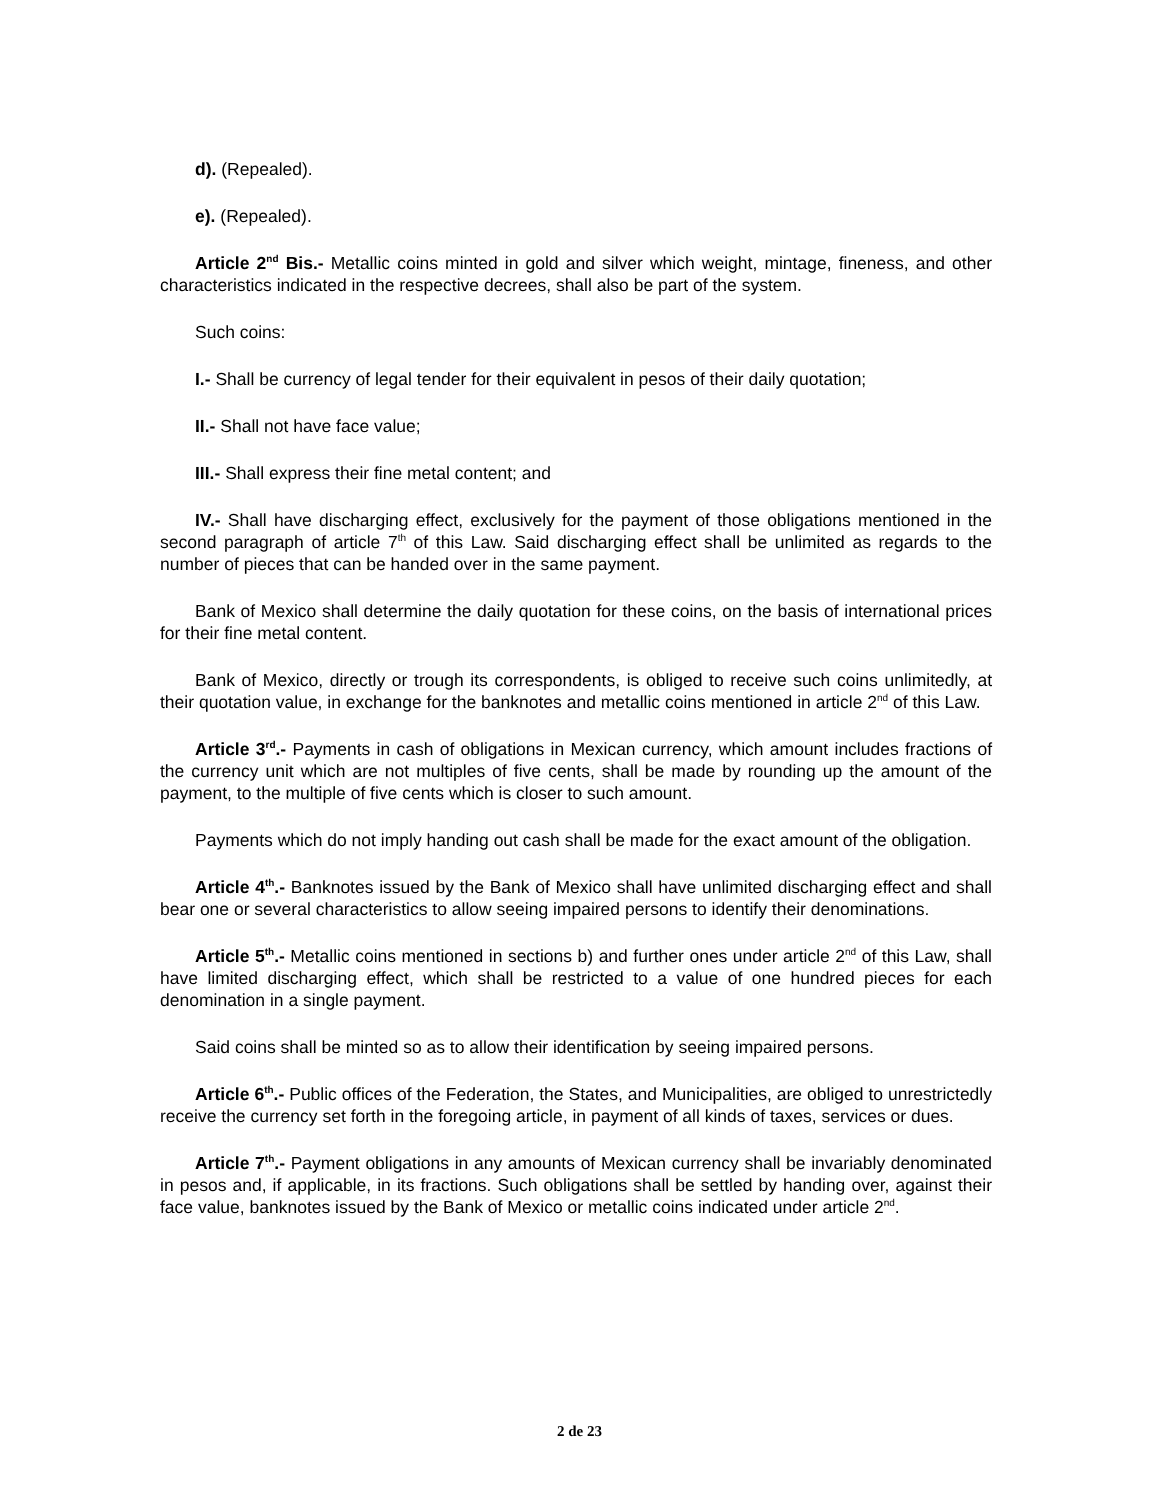d). (Repealed).
e). (Repealed).
Article 2<sup>nd</sup> Bis.- Metallic coins minted in gold and silver which weight, mintage, fineness, and other characteristics indicated in the respective decrees, shall also be part of the system.
Such coins:
I.- Shall be currency of legal tender for their equivalent in pesos of their daily quotation;
II.- Shall not have face value;
III.- Shall express their fine metal content; and
IV.- Shall have discharging effect, exclusively for the payment of those obligations mentioned in the second paragraph of article 7<sup>th</sup> of this Law. Said discharging effect shall be unlimited as regards to the number of pieces that can be handed over in the same payment.
Bank of Mexico shall determine the daily quotation for these coins, on the basis of international prices for their fine metal content.
Bank of Mexico, directly or trough its correspondents, is obliged to receive such coins unlimitedly, at their quotation value, in exchange for the banknotes and metallic coins mentioned in article 2<sup>nd</sup> of this Law.
Article 3<sup>rd</sup>.- Payments in cash of obligations in Mexican currency, which amount includes fractions of the currency unit which are not multiples of five cents, shall be made by rounding up the amount of the payment, to the multiple of five cents which is closer to such amount.
Payments which do not imply handing out cash shall be made for the exact amount of the obligation.
Article 4<sup>th</sup>.- Banknotes issued by the Bank of Mexico shall have unlimited discharging effect and shall bear one or several characteristics to allow seeing impaired persons to identify their denominations.
Article 5<sup>th</sup>.- Metallic coins mentioned in sections b) and further ones under article 2<sup>nd</sup> of this Law, shall have limited discharging effect, which shall be restricted to a value of one hundred pieces for each denomination in a single payment.
Said coins shall be minted so as to allow their identification by seeing impaired persons.
Article 6<sup>th</sup>.- Public offices of the Federation, the States, and Municipalities, are obliged to unrestrictedly receive the currency set forth in the foregoing article, in payment of all kinds of taxes, services or dues.
Article 7<sup>th</sup>.- Payment obligations in any amounts of Mexican currency shall be invariably denominated in pesos and, if applicable, in its fractions. Such obligations shall be settled by handing over, against their face value, banknotes issued by the Bank of Mexico or metallic coins indicated under article 2<sup>nd</sup>.
2 de 23